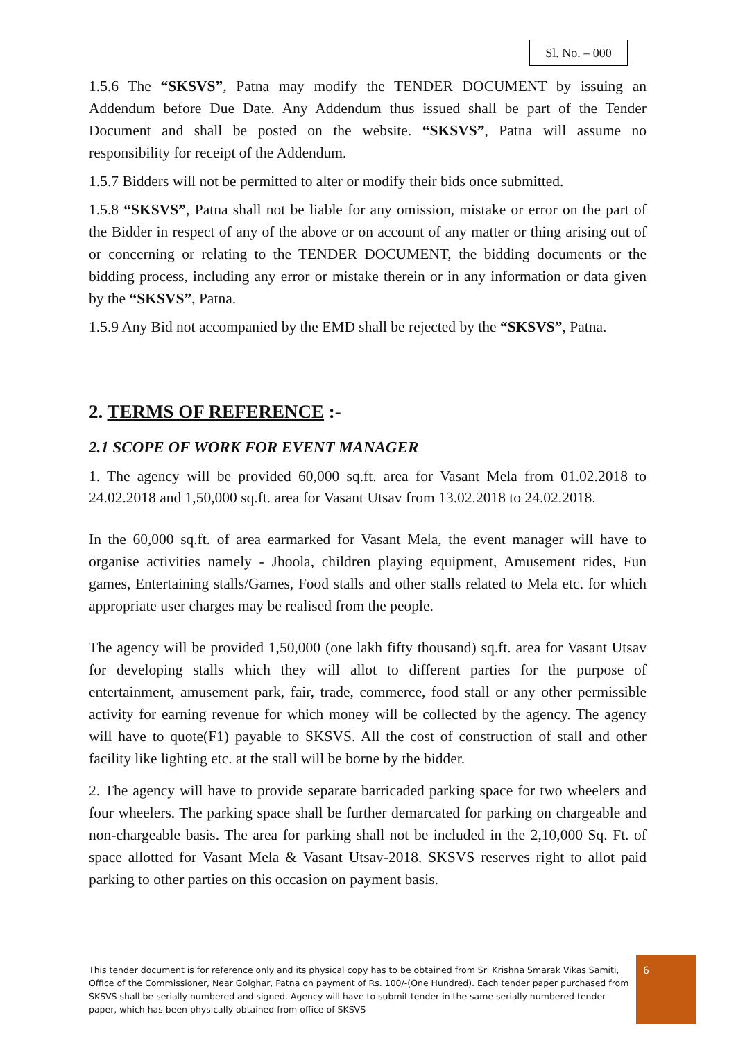Sl. No. – 000
1.5.6 The “SKSVS”, Patna may modify the TENDER DOCUMENT by issuing an Addendum before Due Date. Any Addendum thus issued shall be part of the Tender Document and shall be posted on the website. “SKSVS”, Patna will assume no responsibility for receipt of the Addendum.
1.5.7 Bidders will not be permitted to alter or modify their bids once submitted.
1.5.8 “SKSVS”, Patna shall not be liable for any omission, mistake or error on the part of the Bidder in respect of any of the above or on account of any matter or thing arising out of or concerning or relating to the TENDER DOCUMENT, the bidding documents or the bidding process, including any error or mistake therein or in any information or data given by the “SKSVS”, Patna.
1.5.9 Any Bid not accompanied by the EMD shall be rejected by the “SKSVS”, Patna.
2. TERMS OF REFERENCE :-
2.1 SCOPE OF WORK FOR EVENT MANAGER
1. The agency will be provided 60,000 sq.ft. area for Vasant Mela from 01.02.2018 to 24.02.2018 and 1,50,000 sq.ft. area for Vasant Utsav from 13.02.2018 to 24.02.2018.
In the 60,000 sq.ft. of area earmarked for Vasant Mela, the event manager will have to organise activities namely - Jhoola, children playing equipment, Amusement rides, Fun games, Entertaining stalls/Games, Food stalls and other stalls related to Mela etc. for which appropriate user charges may be realised from the people.
The agency will be provided 1,50,000 (one lakh fifty thousand) sq.ft. area for Vasant Utsav for developing stalls which they will allot to different parties for the purpose of entertainment, amusement park, fair, trade, commerce, food stall or any other permissible activity for earning revenue for which money will be collected by the agency. The agency will have to quote(F1) payable to SKSVS. All the cost of construction of stall and other facility like lighting etc. at the stall will be borne by the bidder.
2. The agency will have to provide separate barricaded parking space for two wheelers and four wheelers. The parking space shall be further demarcated for parking on chargeable and non-chargeable basis. The area for parking shall not be included in the 2,10,000 Sq. Ft. of space allotted for Vasant Mela & Vasant Utsav-2018. SKSVS reserves right to allot paid parking to other parties on this occasion on payment basis.
This tender document is for reference only and its physical copy has to be obtained from Sri Krishna Smarak Vikas Samiti, Office of the Commissioner, Near Golghar, Patna on payment of Rs. 100/-(One Hundred). Each tender paper purchased from SKSVS shall be serially numbered and signed. Agency will have to submit tender in the same serially numbered tender paper, which has been physically obtained from office of SKSVS
6